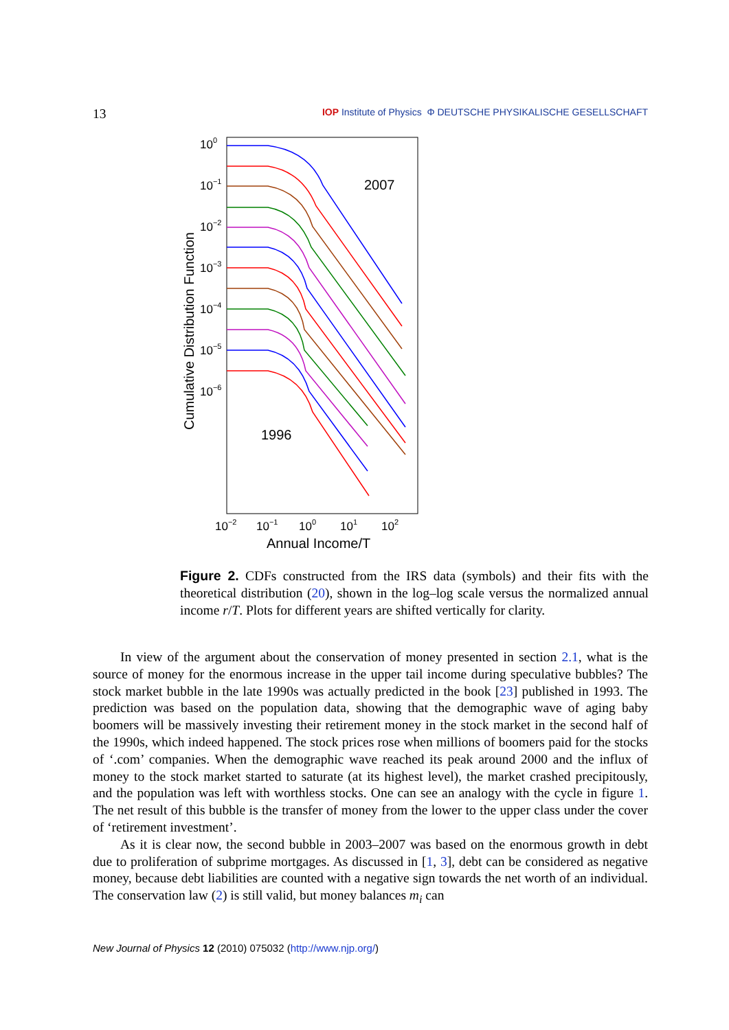13 IOP Institute of Physics Φ DEUTSCHE PHYSIKALISCHE GESELLSCHAFT
100
10−1
10−2
10−3
10−4
10−5
10−6
10−2
10−1
100
101
102
Annual Income/T
Cumulative Distribution Function
2007
1996
Figure 2. CDFs constructed from the IRS data (symbols) and their fits with the theoretical distribution (20), shown in the log–log scale versus the normalized annual income r/T. Plots for different years are shifted vertically for clarity.
In view of the argument about the conservation of money presented in section 2.1, what is the source of money for the enormous increase in the upper tail income during speculative bubbles? The stock market bubble in the late 1990s was actually predicted in the book [23] published in 1993. The prediction was based on the population data, showing that the demographic wave of aging baby boomers will be massively investing their retirement money in the stock market in the second half of the 1990s, which indeed happened. The stock prices rose when millions of boomers paid for the stocks of ‘.com’ companies. When the demographic wave reached its peak around 2000 and the influx of money to the stock market started to saturate (at its highest level), the market crashed precipitously, and the population was left with worthless stocks. One can see an analogy with the cycle in figure 1. The net result of this bubble is the transfer of money from the lower to the upper class under the cover of ‘retirement investment’.
As it is clear now, the second bubble in 2003–2007 was based on the enormous growth in debt due to proliferation of subprime mortgages. As discussed in [1, 3], debt can be considered as negative money, because debt liabilities are counted with a negative sign towards the net worth of an individual. The conservation law (2) is still valid, but money balances m<sub>i</sub> can
New Journal of Physics 12 (2010) 075032 (http://www.njp.org/)